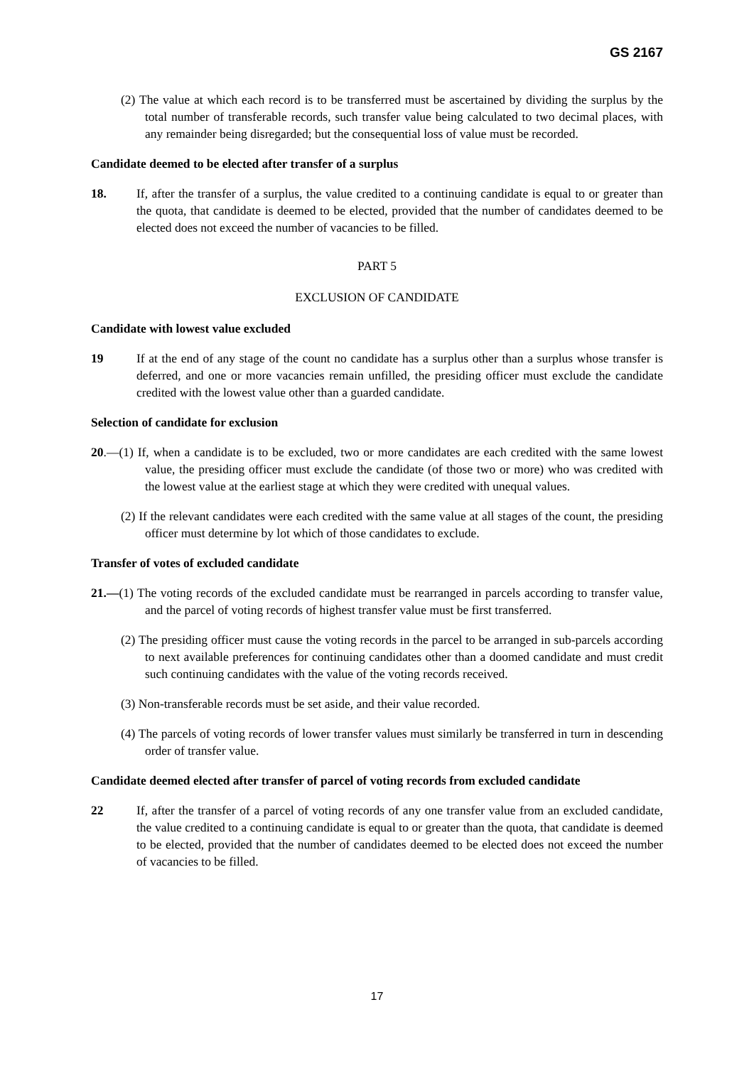GS 2167
(2) The value at which each record is to be transferred must be ascertained by dividing the surplus by the total number of transferable records, such transfer value being calculated to two decimal places, with any remainder being disregarded; but the consequential loss of value must be recorded.
Candidate deemed to be elected after transfer of a surplus
18. If, after the transfer of a surplus, the value credited to a continuing candidate is equal to or greater than the quota, that candidate is deemed to be elected, provided that the number of candidates deemed to be elected does not exceed the number of vacancies to be filled.
PART 5
EXCLUSION OF CANDIDATE
Candidate with lowest value excluded
19 If at the end of any stage of the count no candidate has a surplus other than a surplus whose transfer is deferred, and one or more vacancies remain unfilled, the presiding officer must exclude the candidate credited with the lowest value other than a guarded candidate.
Selection of candidate for exclusion
20.—(1) If, when a candidate is to be excluded, two or more candidates are each credited with the same lowest value, the presiding officer must exclude the candidate (of those two or more) who was credited with the lowest value at the earliest stage at which they were credited with unequal values.
(2) If the relevant candidates were each credited with the same value at all stages of the count, the presiding officer must determine by lot which of those candidates to exclude.
Transfer of votes of excluded candidate
21.—(1) The voting records of the excluded candidate must be rearranged in parcels according to transfer value, and the parcel of voting records of highest transfer value must be first transferred.
(2) The presiding officer must cause the voting records in the parcel to be arranged in sub-parcels according to next available preferences for continuing candidates other than a doomed candidate and must credit such continuing candidates with the value of the voting records received.
(3) Non-transferable records must be set aside, and their value recorded.
(4) The parcels of voting records of lower transfer values must similarly be transferred in turn in descending order of transfer value.
Candidate deemed elected after transfer of parcel of voting records from excluded candidate
22 If, after the transfer of a parcel of voting records of any one transfer value from an excluded candidate, the value credited to a continuing candidate is equal to or greater than the quota, that candidate is deemed to be elected, provided that the number of candidates deemed to be elected does not exceed the number of vacancies to be filled.
17